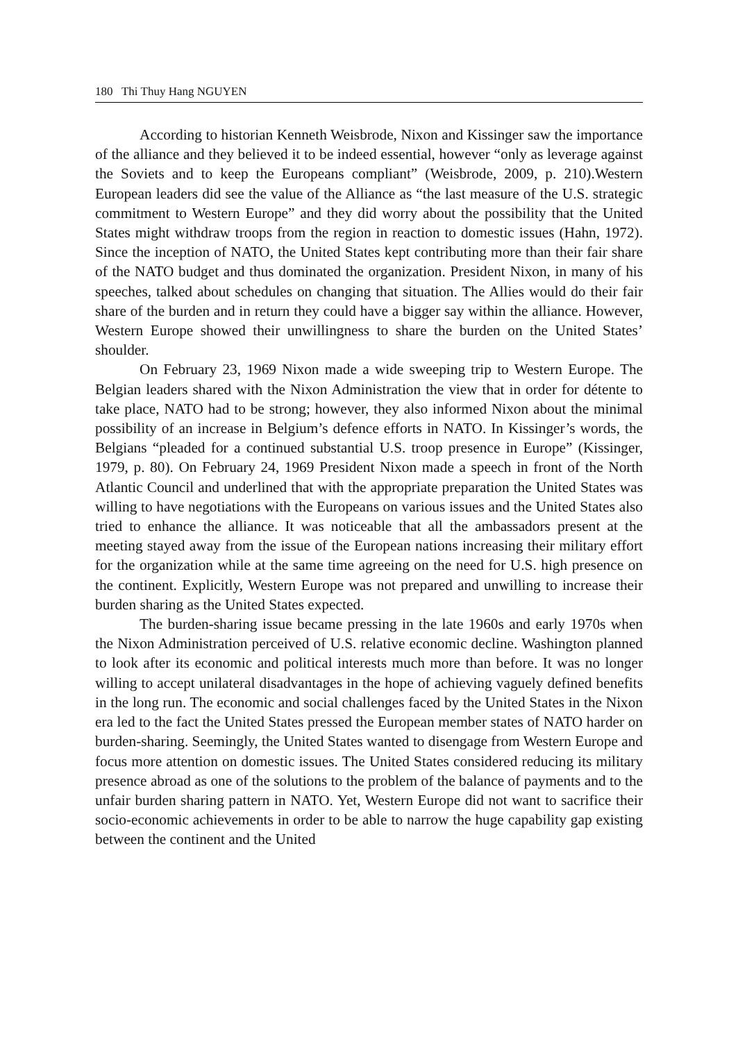180 Thi Thuy Hang NGUYEN
According to historian Kenneth Weisbrode, Nixon and Kissinger saw the importance of the alliance and they believed it to be indeed essential, however “only as leverage against the Soviets and to keep the Europeans compliant” (Weisbrode, 2009, p. 210).Western European leaders did see the value of the Alliance as “the last measure of the U.S. strategic commitment to Western Europe” and they did worry about the possibility that the United States might withdraw troops from the region in reaction to domestic issues (Hahn, 1972). Since the inception of NATO, the United States kept contributing more than their fair share of the NATO budget and thus dominated the organization. President Nixon, in many of his speeches, talked about schedules on changing that situation. The Allies would do their fair share of the burden and in return they could have a bigger say within the alliance. However, Western Europe showed their unwillingness to share the burden on the United States’ shoulder.
On February 23, 1969 Nixon made a wide sweeping trip to Western Europe. The Belgian leaders shared with the Nixon Administration the view that in order for détente to take place, NATO had to be strong; however, they also informed Nixon about the minimal possibility of an increase in Belgium’s defence efforts in NATO. In Kissinger’s words, the Belgians “pleaded for a continued substantial U.S. troop presence in Europe” (Kissinger, 1979, p. 80). On February 24, 1969 President Nixon made a speech in front of the North Atlantic Council and underlined that with the appropriate preparation the United States was willing to have negotiations with the Europeans on various issues and the United States also tried to enhance the alliance. It was noticeable that all the ambassadors present at the meeting stayed away from the issue of the European nations increasing their military effort for the organization while at the same time agreeing on the need for U.S. high presence on the continent. Explicitly, Western Europe was not prepared and unwilling to increase their burden sharing as the United States expected.
The burden-sharing issue became pressing in the late 1960s and early 1970s when the Nixon Administration perceived of U.S. relative economic decline. Washington planned to look after its economic and political interests much more than before. It was no longer willing to accept unilateral disadvantages in the hope of achieving vaguely defined benefits in the long run. The economic and social challenges faced by the United States in the Nixon era led to the fact the United States pressed the European member states of NATO harder on burden-sharing. Seemingly, the United States wanted to disengage from Western Europe and focus more attention on domestic issues. The United States considered reducing its military presence abroad as one of the solutions to the problem of the balance of payments and to the unfair burden sharing pattern in NATO. Yet, Western Europe did not want to sacrifice their socio-economic achievements in order to be able to narrow the huge capability gap existing between the continent and the United